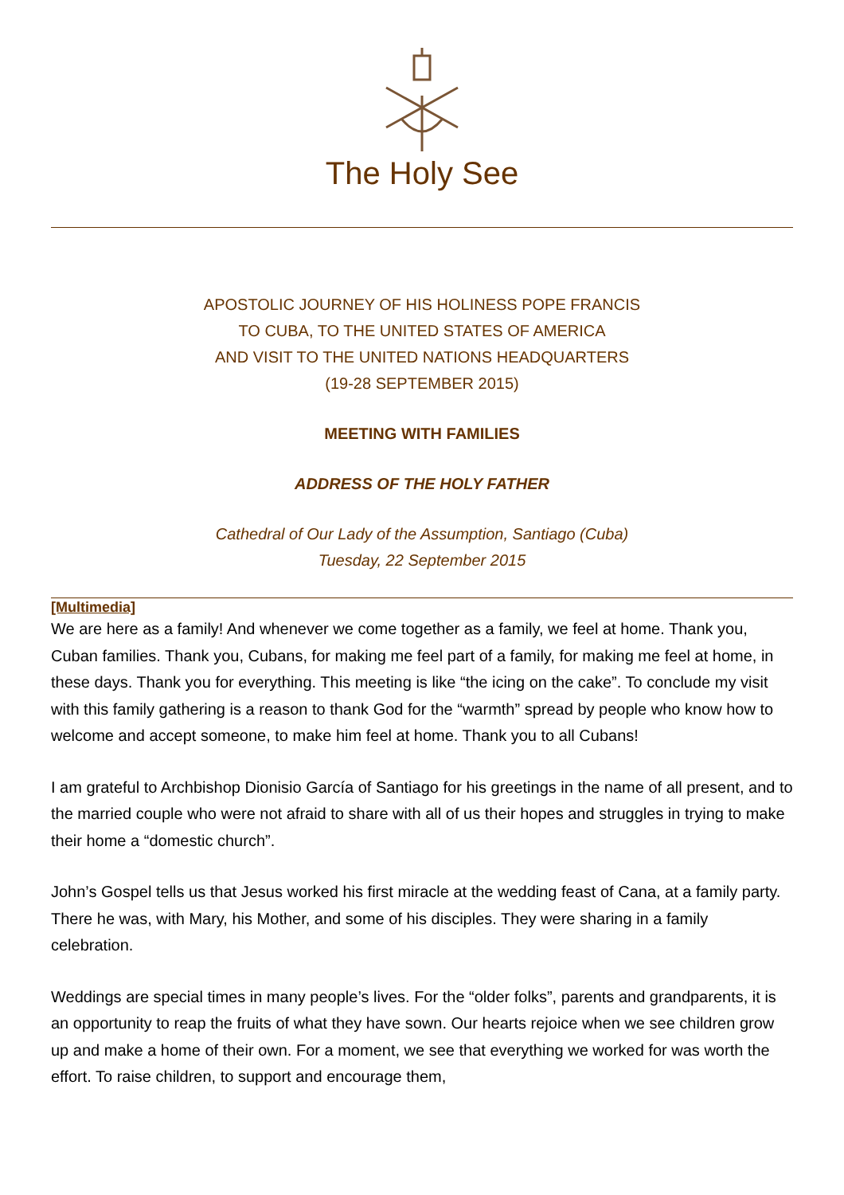The Holy See
APOSTOLIC JOURNEY OF HIS HOLINESS POPE FRANCIS
TO CUBA, TO THE UNITED STATES OF AMERICA
AND VISIT TO THE UNITED NATIONS HEADQUARTERS
(19-28 SEPTEMBER 2015)
MEETING WITH FAMILIES
ADDRESS OF THE HOLY FATHER
Cathedral of Our Lady of the Assumption, Santiago (Cuba)
Tuesday, 22 September 2015
[Multimedia]
We are here as a family! And whenever we come together as a family, we feel at home. Thank you, Cuban families. Thank you, Cubans, for making me feel part of a family, for making me feel at home, in these days. Thank you for everything. This meeting is like “the icing on the cake”. To conclude my visit with this family gathering is a reason to thank God for the “warmth” spread by people who know how to welcome and accept someone, to make him feel at home. Thank you to all Cubans!
I am grateful to Archbishop Dionisio García of Santiago for his greetings in the name of all present, and to the married couple who were not afraid to share with all of us their hopes and struggles in trying to make their home a “domestic church”.
John’s Gospel tells us that Jesus worked his first miracle at the wedding feast of Cana, at a family party. There he was, with Mary, his Mother, and some of his disciples. They were sharing in a family celebration.
Weddings are special times in many people’s lives. For the “older folks”, parents and grandparents, it is an opportunity to reap the fruits of what they have sown. Our hearts rejoice when we see children grow up and make a home of their own. For a moment, we see that everything we worked for was worth the effort. To raise children, to support and encourage them,